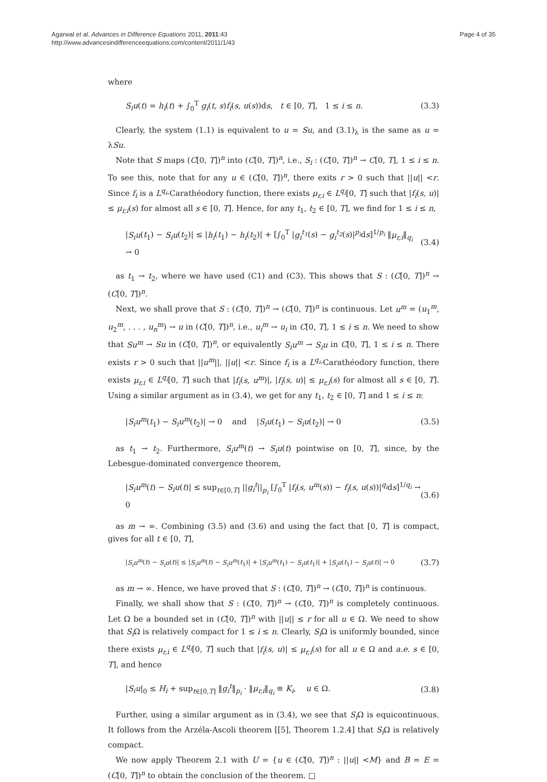Agarwal et al. Advances in Difference Equations 2011, 2011:43
http://www.advancesindifferenceequations.com/content/2011/1/43
Page 4 of 35
where
S<sub>i</sub>u(t) = h<sub>i</sub>(t) + ∫<sub>0</sub><sup>T</sup> g<sub>i</sub>(t, s)f<sub>i</sub>(s, u(s))ds, t ∈ [0, T], 1 ≤ i ≤ n. (3.3)
Clearly, the system (1.1) is equivalent to u = Su, and (3.1)<sub>λ</sub> is the same as u = λSu.
Note that S maps (C[0, T])<sup>n</sup> into (C[0, T])<sup>n</sup>, i.e., S<sub>i</sub> : (C[0, T])<sup>n</sup> → C[0, T], 1 ≤ i ≤ n. To see this, note that for any u ∈ (C[0, T])<sup>n</sup>, there exits r > 0 such that ||u|| <r. Since f<sub>i</sub> is a L<sup>q<sub>i</sub></sup>-Carathéodory function, there exists μ<sub>r,i</sub> ∈ L<sup>q<sub>i</sub></sup>[0, T] such that |f<sub>i</sub>(s, u)| ≤ μ<sub>r,i</sub>(s) for almost all s ∈ [0, T]. Hence, for any t<sub>1</sub>, t<sub>2</sub> ∈ [0, T], we find for 1 ≤ i ≤ n,
|S<sub>i</sub>u(t<sub>1</sub>) − S<sub>i</sub>u(t<sub>2</sub>)| ≤ |h<sub>i</sub>(t<sub>1</sub>) − h<sub>i</sub>(t<sub>2</sub>)| + [∫<sub>0</sub><sup>T</sup> |g<sub>i</sub><sup>t<sub>1</sub></sup>(s) − g<sub>i</sub><sup>t<sub>2</sub></sup>(s)|<sup>p<sub>i</sub></sup>ds]<sup>1/p<sub>i</sub></sup> ‖μ<sub>r,i</sub>‖<sub>q<sub>i</sub></sub> → 0 (3.4)
as t<sub>1</sub> → t<sub>2</sub>, where we have used (C1) and (C3). This shows that S : (C[0, T])<sup>n</sup> → (C[0, T])<sup>n</sup>.
Next, we shall prove that S : (C[0, T])<sup>n</sup> → (C[0, T])<sup>n</sup> is continuous. Let u<sup>m</sup> = (u<sub>1</sub><sup>m</sup>, u<sub>2</sub><sup>m</sup>, . . . , u<sub>n</sub><sup>m</sup>) → u in (C[0, T])<sup>n</sup>, i.e., u<sub>i</sub><sup>m</sup> → u<sub>i</sub> in C[0, T], 1 ≤ i ≤ n. We need to show that Su<sup>m</sup> → Su in (C[0, T])<sup>n</sup>, or equivalently S<sub>i</sub>u<sup>m</sup> → S<sub>i</sub>u in C[0, T], 1 ≤ i ≤ n. There exists r > 0 such that ||u<sup>m</sup>||, ||u|| <r. Since f<sub>i</sub> is a L<sup>q<sub>i</sub></sup>-Carathéodory function, there exists μ<sub>r,i</sub> ∈ L<sup>q<sub>i</sub></sup>[0, T] such that |f<sub>i</sub>(s, u<sup>m</sup>)|, |f<sub>i</sub>(s, u)| ≤ μ<sub>r,i</sub>(s) for almost all s ∈ [0, T]. Using a similar argument as in (3.4), we get for any t<sub>1</sub>, t<sub>2</sub> ∈ [0, T] and 1 ≤ i ≤ n:
|S<sub>i</sub>u<sup>m</sup>(t<sub>1</sub>) − S<sub>i</sub>u<sup>m</sup>(t<sub>2</sub>)| → 0 and |S<sub>i</sub>u(t<sub>1</sub>) − S<sub>i</sub>u(t<sub>2</sub>)| → 0 (3.5)
as t<sub>1</sub> → t<sub>2</sub>. Furthermore, S<sub>i</sub>u<sup>m</sup>(t) → S<sub>i</sub>u(t) pointwise on [0, T], since, by the Lebesgue-dominated convergence theorem,
|S<sub>i</sub>u<sup>m</sup>(t) − S<sub>i</sub>u(t)| ≤ sup<sub>t∈[0,T]</sub> ||g<sub>i</sub><sup>t</sup>||<sub>p<sub>i</sub></sub> [∫<sub>0</sub><sup>T</sup> |f<sub>i</sub>(s, u<sup>m</sup>(s)) − f<sub>i</sub>(s, u(s))|<sup>q<sub>i</sub></sup>ds]<sup>1/q<sub>i</sub></sup> → 0 (3.6)
as m → ∞. Combining (3.5) and (3.6) and using the fact that [0, T] is compact, gives for all t ∈ [0, T],
|S<sub>i</sub>u<sup>m</sup>(t) − S<sub>i</sub>u(t)| ≤ |S<sub>i</sub>u<sup>m</sup>(t) − S<sub>i</sub>u<sup>m</sup>(t<sub>1</sub>)| + |S<sub>i</sub>u<sup>m</sup>(t<sub>1</sub>) − S<sub>i</sub>u(t<sub>1</sub>)| + |S<sub>i</sub>u(t<sub>1</sub>) − S<sub>i</sub>u(t)| → 0 (3.7)
as m → ∞. Hence, we have proved that S : (C[0, T])<sup>n</sup> → (C[0, T])<sup>n</sup> is continuous.
Finally, we shall show that S : (C[0, T])<sup>n</sup> → (C[0, T])<sup>n</sup> is completely continuous. Let Ω be a bounded set in (C[0, T])<sup>n</sup> with ||u|| ≤ r for all u ∈ Ω. We need to show that S<sub>i</sub> Ω is relatively compact for 1 ≤ i ≤ n. Clearly, S<sub>i</sub> Ω is uniformly bounded, since there exists μ<sub>r,i</sub> ∈ L<sup>q<sub>i</sub></sup>[0, T] such that |f<sub>i</sub>(s, u)| ≤ μ<sub>r,i</sub>(s) for all u ∈ Ω and a.e. s ∈ [0, T], and hence
|S<sub>i</sub>u|<sub>0</sub> ≤ H<sub>i</sub> + sup<sub>t∈[0,T]</sub> ‖g<sub>i</sub><sup>t</sup>‖<sub>p<sub>i</sub></sub> · ‖μ<sub>r,i</sub>‖<sub>q<sub>i</sub></sub> ≡ K<sub>i</sub>, u ∈ Ω. (3.8)
Further, using a similar argument as in (3.4), we see that S<sub>i</sub> Ω is equicontinuous. It follows from the Arzéla-Ascoli theorem [[5], Theorem 1.2.4] that S<sub>i</sub> Ω is relatively compact.
We now apply Theorem 2.1 with U = {u ∈ (C[0, T])<sup>n</sup> : ||u|| <M} and B = E = (C[0, T])<sup>n</sup> to obtain the conclusion of the theorem. □